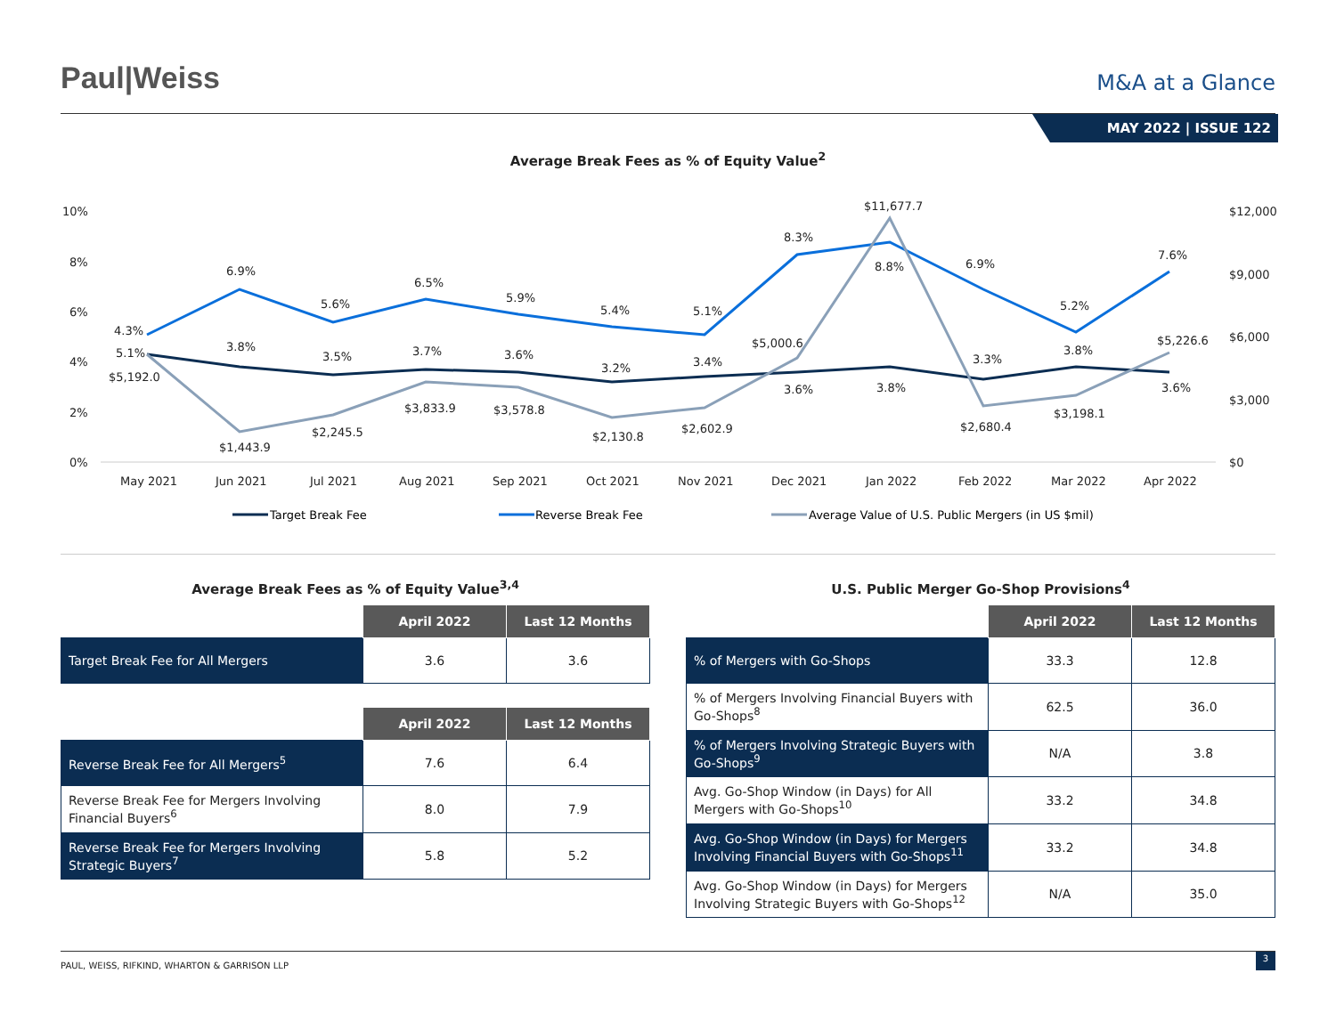Paul|Weiss
M&A at a Glance
MAY 2022 | ISSUE 122
Average Break Fees as % of Equity Value<sup>2</sup>
10%
8%
6%
4%
2%
0%
$12,000
$9,000
$6,000
$3,000
$0
May 2021
Jun 2021
Jul 2021
Aug 2021
Sep 2021
Oct 2021
Nov 2021
Dec 2021
Jan 2022
Feb 2022
Mar 2022
Apr 2022
4.3%
5.1%
$5,192.0
6.9%
3.8%
$1,443.9
5.6%
3.5%
$2,245.5
6.5%
3.7%
$3,833.9
5.9%
3.6%
$3,578.8
5.4%
3.2%
$2,130.8
5.1%
3.4%
$2,602.9
8.3%
$5,000.6
3.6%
$11,677.7
8.8%
3.8%
6.9%
3.3%
$2,680.4
5.2%
3.8%
$3,198.1
7.6%
$5,226.6
3.6%
Target Break Fee
Reverse Break Fee
Average Value of U.S. Public Mergers (in US $mil)
Average Break Fees as % of Equity Value<sup>3,4</sup>
| | April 2022 | Last 12 Months |
| --- | --- | --- |
| Target Break Fee for All Mergers | 3.6 | 3.6 |
| | April 2022 | Last 12 Months |
| --- | --- | --- |
| Reverse Break Fee for All Mergers<sup>5</sup> | 7.6 | 6.4 |
| Reverse Break Fee for Mergers Involving Financial Buyers<sup>6</sup> | 8.0 | 7.9 |
| Reverse Break Fee for Mergers Involving Strategic Buyers<sup>7</sup> | 5.8 | 5.2 |
U.S. Public Merger Go-Shop Provisions<sup>4</sup>
| | April 2022 | Last 12 Months |
| --- | --- | --- |
| % of Mergers with Go-Shops | 33.3 | 12.8 |
| % of Mergers Involving Financial Buyers with Go-Shops<sup>8</sup> | 62.5 | 36.0 |
| % of Mergers Involving Strategic Buyers with Go-Shops<sup>9</sup> | N/A | 3.8 |
| Avg. Go-Shop Window (in Days) for All Mergers with Go-Shops<sup>10</sup> | 33.2 | 34.8 |
| Avg. Go-Shop Window (in Days) for Mergers Involving Financial Buyers with Go-Shops<sup>11</sup> | 33.2 | 34.8 |
| Avg. Go-Shop Window (in Days) for Mergers Involving Strategic Buyers with Go-Shops<sup>12</sup> | N/A | 35.0 |
PAUL, WEISS, RIFKIND, WHARTON & GARRISON LLP 3